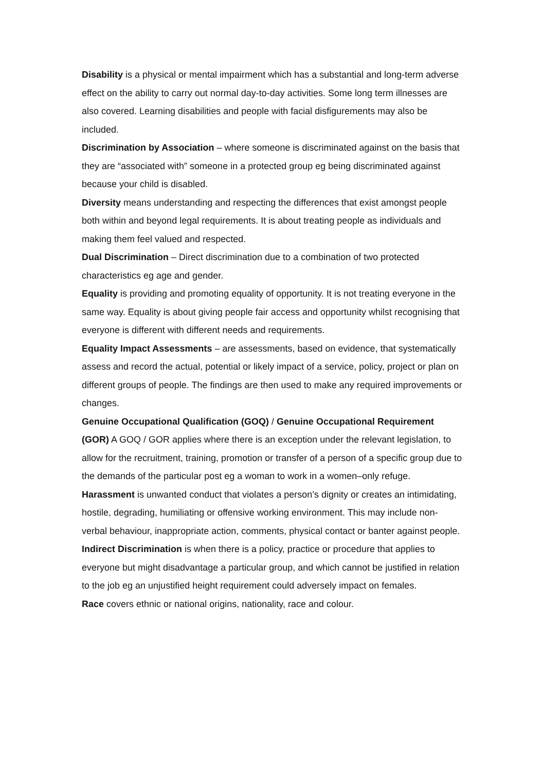Disability is a physical or mental impairment which has a substantial and long-term adverse effect on the ability to carry out normal day-to-day activities. Some long term illnesses are also covered. Learning disabilities and people with facial disfigurements may also be included.
Discrimination by Association – where someone is discriminated against on the basis that they are “associated with” someone in a protected group eg being discriminated against because your child is disabled.
Diversity means understanding and respecting the differences that exist amongst people both within and beyond legal requirements. It is about treating people as individuals and making them feel valued and respected.
Dual Discrimination – Direct discrimination due to a combination of two protected characteristics eg age and gender.
Equality is providing and promoting equality of opportunity. It is not treating everyone in the same way. Equality is about giving people fair access and opportunity whilst recognising that everyone is different with different needs and requirements.
Equality Impact Assessments – are assessments, based on evidence, that systematically assess and record the actual, potential or likely impact of a service, policy, project or plan on different groups of people. The findings are then used to make any required improvements or changes.
Genuine Occupational Qualification (GOQ) / Genuine Occupational Requirement (GOR) A GOQ / GOR applies where there is an exception under the relevant legislation, to allow for the recruitment, training, promotion or transfer of a person of a specific group due to the demands of the particular post eg a woman to work in a women–only refuge.
Harassment is unwanted conduct that violates a person’s dignity or creates an intimidating, hostile, degrading, humiliating or offensive working environment. This may include non-verbal behaviour, inappropriate action, comments, physical contact or banter against people.
Indirect Discrimination is when there is a policy, practice or procedure that applies to everyone but might disadvantage a particular group, and which cannot be justified in relation to the job eg an unjustified height requirement could adversely impact on females.
Race covers ethnic or national origins, nationality, race and colour.